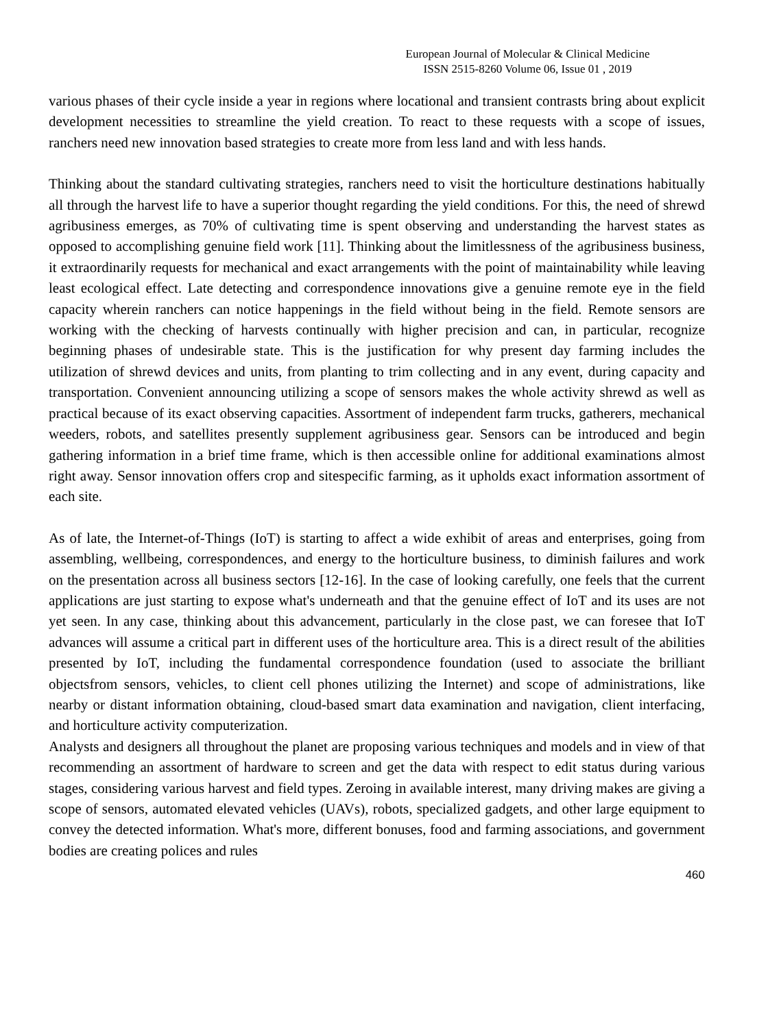European Journal of Molecular & Clinical Medicine
ISSN 2515-8260 Volume 06, Issue 01 , 2019
various phases of their cycle inside a year in regions where locational and transient contrasts bring about explicit development necessities to streamline the yield creation. To react to these requests with a scope of issues, ranchers need new innovation based strategies to create more from less land and with less hands.
Thinking about the standard cultivating strategies, ranchers need to visit the horticulture destinations habitually all through the harvest life to have a superior thought regarding the yield conditions. For this, the need of shrewd agribusiness emerges, as 70% of cultivating time is spent observing and understanding the harvest states as opposed to accomplishing genuine field work [11]. Thinking about the limitlessness of the agribusiness business, it extraordinarily requests for mechanical and exact arrangements with the point of maintainability while leaving least ecological effect. Late detecting and correspondence innovations give a genuine remote eye in the field capacity wherein ranchers can notice happenings in the field without being in the field. Remote sensors are working with the checking of harvests continually with higher precision and can, in particular, recognize beginning phases of undesirable state. This is the justification for why present day farming includes the utilization of shrewd devices and units, from planting to trim collecting and in any event, during capacity and transportation. Convenient announcing utilizing a scope of sensors makes the whole activity shrewd as well as practical because of its exact observing capacities. Assortment of independent farm trucks, gatherers, mechanical weeders, robots, and satellites presently supplement agribusiness gear. Sensors can be introduced and begin gathering information in a brief time frame, which is then accessible online for additional examinations almost right away. Sensor innovation offers crop and sitespecific farming, as it upholds exact information assortment of each site.
As of late, the Internet-of-Things (IoT) is starting to affect a wide exhibit of areas and enterprises, going from assembling, wellbeing, correspondences, and energy to the horticulture business, to diminish failures and work on the presentation across all business sectors [12-16]. In the case of looking carefully, one feels that the current applications are just starting to expose what's underneath and that the genuine effect of IoT and its uses are not yet seen. In any case, thinking about this advancement, particularly in the close past, we can foresee that IoT advances will assume a critical part in different uses of the horticulture area. This is a direct result of the abilities presented by IoT, including the fundamental correspondence foundation (used to associate the brilliant objectsfrom sensors, vehicles, to client cell phones utilizing the Internet) and scope of administrations, like nearby or distant information obtaining, cloud-based smart data examination and navigation, client interfacing, and horticulture activity computerization.
Analysts and designers all throughout the planet are proposing various techniques and models and in view of that recommending an assortment of hardware to screen and get the data with respect to edit status during various stages, considering various harvest and field types. Zeroing in available interest, many driving makes are giving a scope of sensors, automated elevated vehicles (UAVs), robots, specialized gadgets, and other large equipment to convey the detected information. What's more, different bonuses, food and farming associations, and government bodies are creating polices and rules
460